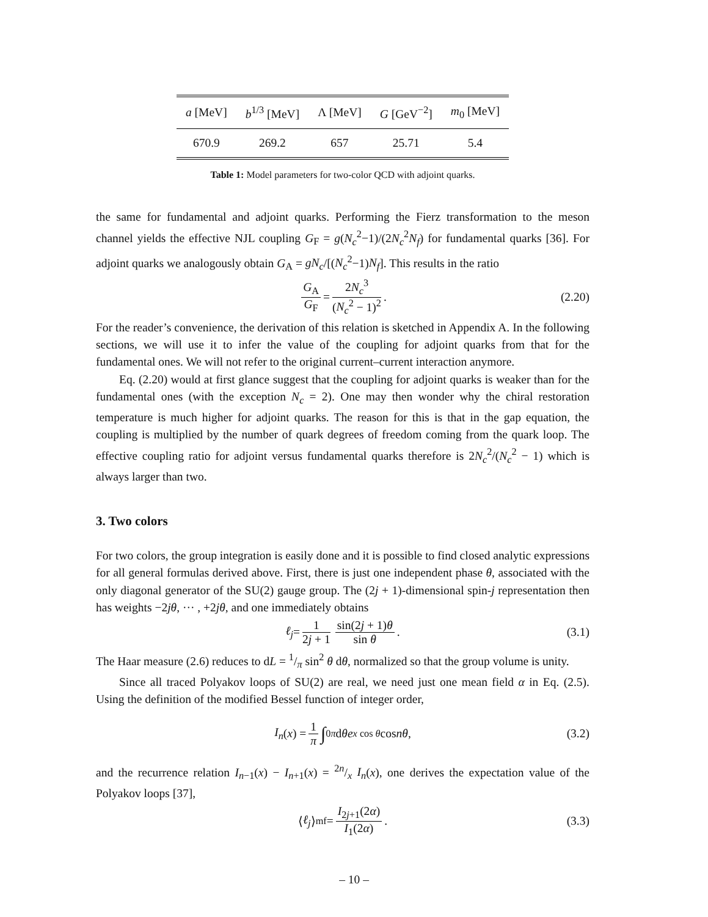| a [MeV] | b<sup>1/3</sup> [MeV] | Λ [MeV] | G [GeV<sup>−2</sup>] | m<sub>0</sub> [MeV] |
| --- | --- | --- | --- | --- |
| 670.9 | 269.2 | 657 | 25.71 | 5.4 |
Table 1: Model parameters for two-color QCD with adjoint quarks.
the same for fundamental and adjoint quarks. Performing the Fierz transformation to the meson channel yields the effective NJL coupling G<sub>F</sub> = g(N<sub>c</sub><sup>2</sup>−1)/(2N<sub>c</sub><sup>2</sup>N<sub>f</sub>) for fundamental quarks [36]. For adjoint quarks we analogously obtain G<sub>A</sub> = gN<sub>c</sub>/[(N<sub>c</sub><sup>2</sup>−1)N<sub>f</sub>]. This results in the ratio
G<sub>A</sub> G<sub>F</sub> = 2N<sub>c</sub><sup>3</sup> (N<sub>c</sub><sup>2</sup> − 1)<sup>2</sup> . (2.20)
For the reader’s convenience, the derivation of this relation is sketched in Appendix A. In the following sections, we will use it to infer the value of the coupling for adjoint quarks from that for the fundamental ones. We will not refer to the original current–current interaction anymore.
Eq. (2.20) would at first glance suggest that the coupling for adjoint quarks is weaker than for the fundamental ones (with the exception N<sub>c</sub> = 2). One may then wonder why the chiral restoration temperature is much higher for adjoint quarks. The reason for this is that in the gap equation, the coupling is multiplied by the number of quark degrees of freedom coming from the quark loop. The effective coupling ratio for adjoint versus fundamental quarks therefore is 2N<sub>c</sub><sup>2</sup>/(N<sub>c</sub><sup>2</sup> − 1) which is always larger than two.
3. Two colors
For two colors, the group integration is easily done and it is possible to find closed analytic expressions for all general formulas derived above. First, there is just one independent phase θ, associated with the only diagonal generator of the SU(2) gauge group. The (2j + 1)-dimensional spin-j representation then has weights −2jθ, ··· , +2jθ, and one immediately obtains
ℓ<sub>j</sub> = 1 2j + 1 sin(2j + 1)θ sin θ . (3.1)
The Haar measure (2.6) reduces to dL = 1/π sin<sup>2</sup> θ dθ, normalized so that the group volume is unity.
Since all traced Polyakov loops of SU(2) are real, we need just one mean field α in Eq. (2.5). Using the definition of the modified Bessel function of integer order,
I<sub>n</sub> (x) = 1 π ∫<sub>0</sub><sup>π</sup> d θ e<sup>x cos θ</sup> cos nθ , (3.2)
and the recurrence relation I<sub>n−1</sub>(x) − I<sub>n+1</sub>(x) = 2n/x I<sub>n</sub>(x), one derives the expectation value of the Polyakov loops [37],
⟨ ℓ<sub>j</sub> ⟩<sub>mf</sub> = I<sub>2j+1</sub>(2α) I<sub>1</sub>(2α) . (3.3)
– 10 –